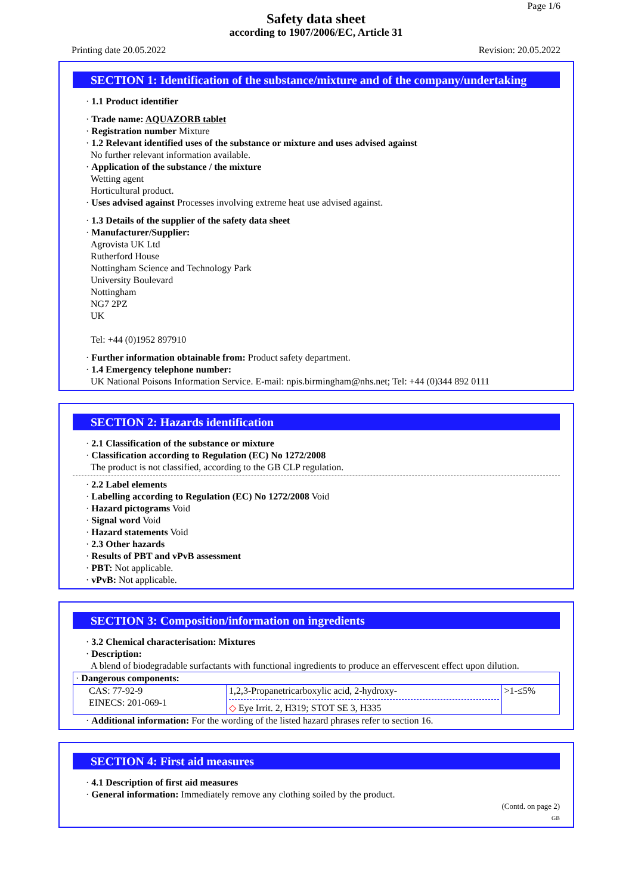Page 1/6
Safety data sheet
according to 1907/2006/EC, Article 31
Printing date 20.05.2022 Revision: 20.05.2022
SECTION 1: Identification of the substance/mixture and of the company/undertaking
· 1.1 Product identifier
· Trade name: AQUAZORB tablet
· Registration number Mixture
· 1.2 Relevant identified uses of the substance or mixture and uses advised against
No further relevant information available.
· Application of the substance / the mixture
Wetting agent
Horticultural product.
· Uses advised against Processes involving extreme heat use advised against.
· 1.3 Details of the supplier of the safety data sheet
· Manufacturer/Supplier:
Agrovista UK Ltd
Rutherford House
Nottingham Science and Technology Park
University Boulevard
Nottingham
NG7 2PZ
UK
Tel: +44 (0)1952 897910
· Further information obtainable from: Product safety department.
· 1.4 Emergency telephone number:
UK National Poisons Information Service. E-mail: npis.birmingham@nhs.net; Tel: +44 (0)344 892 0111
SECTION 2: Hazards identification
· 2.1 Classification of the substance or mixture
· Classification according to Regulation (EC) No 1272/2008
The product is not classified, according to the GB CLP regulation.
· 2.2 Label elements
· Labelling according to Regulation (EC) No 1272/2008 Void
· Hazard pictograms Void
· Signal word Void
· Hazard statements Void
· 2.3 Other hazards
· Results of PBT and vPvB assessment
· PBT: Not applicable.
· vPvB: Not applicable.
SECTION 3: Composition/information on ingredients
· 3.2 Chemical characterisation: Mixtures
· Description:
A blend of biodegradable surfactants with functional ingredients to produce an effervescent effect upon dilution.
| · Dangerous components: | | |
| CAS: 77-92-9 EINECS: 201-069-1 | 1,2,3-Propanetricarboxylic acid, 2-hydroxy- ◇ Eye Irrit. 2, H319; STOT SE 3, H335 | >1-≤5% |
· Additional information: For the wording of the listed hazard phrases refer to section 16.
SECTION 4: First aid measures
· 4.1 Description of first aid measures
· General information: Immediately remove any clothing soiled by the product.
(Contd. on page 2)
GB